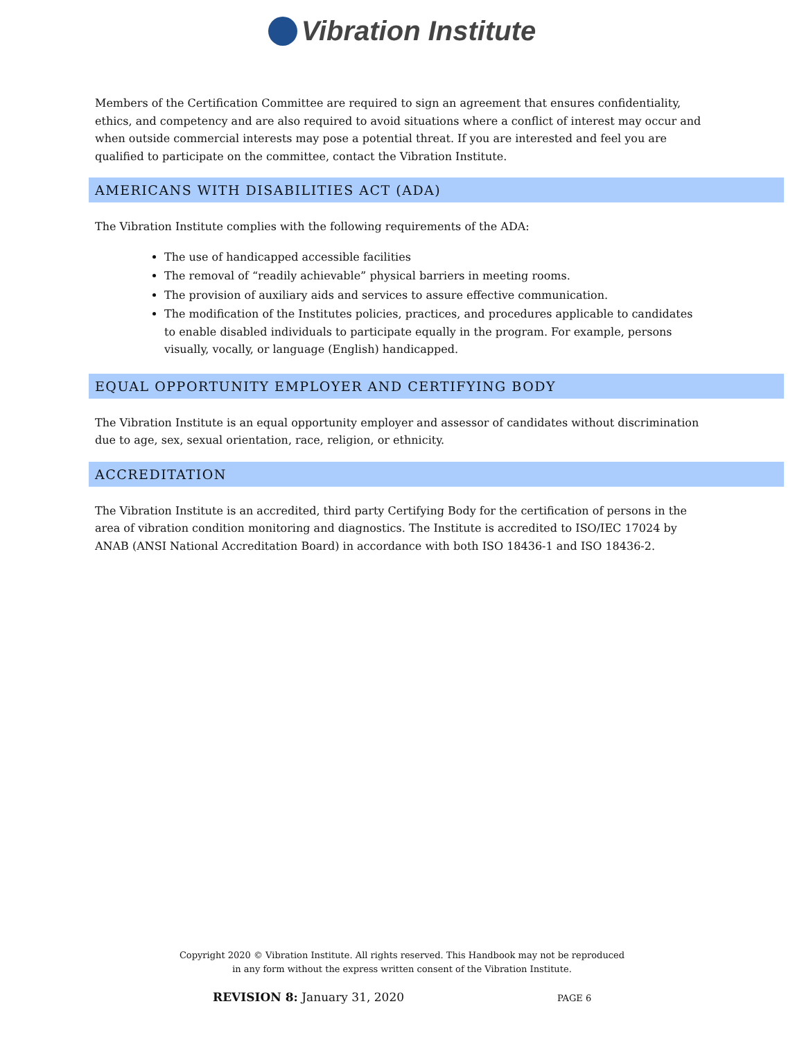Vibration Institute
Members of the Certification Committee are required to sign an agreement that ensures confidentiality, ethics, and competency and are also required to avoid situations where a conflict of interest may occur and when outside commercial interests may pose a potential threat. If you are interested and feel you are qualified to participate on the committee, contact the Vibration Institute.
AMERICANS WITH DISABILITIES ACT (ADA)
The Vibration Institute complies with the following requirements of the ADA:
The use of handicapped accessible facilities
The removal of “readily achievable” physical barriers in meeting rooms.
The provision of auxiliary aids and services to assure effective communication.
The modification of the Institutes policies, practices, and procedures applicable to candidates to enable disabled individuals to participate equally in the program. For example, persons visually, vocally, or language (English) handicapped.
EQUAL OPPORTUNITY EMPLOYER AND CERTIFYING BODY
The Vibration Institute is an equal opportunity employer and assessor of candidates without discrimination due to age, sex, sexual orientation, race, religion, or ethnicity.
ACCREDITATION
The Vibration Institute is an accredited, third party Certifying Body for the certification of persons in the area of vibration condition monitoring and diagnostics. The Institute is accredited to ISO/IEC 17024 by ANAB (ANSI National Accreditation Board) in accordance with both ISO 18436-1 and ISO 18436-2.
Copyright 2020 © Vibration Institute. All rights reserved. This Handbook may not be reproduced
in any form without the express written consent of the Vibration Institute.
REVISION 8: January 31, 2020 PAGE 6